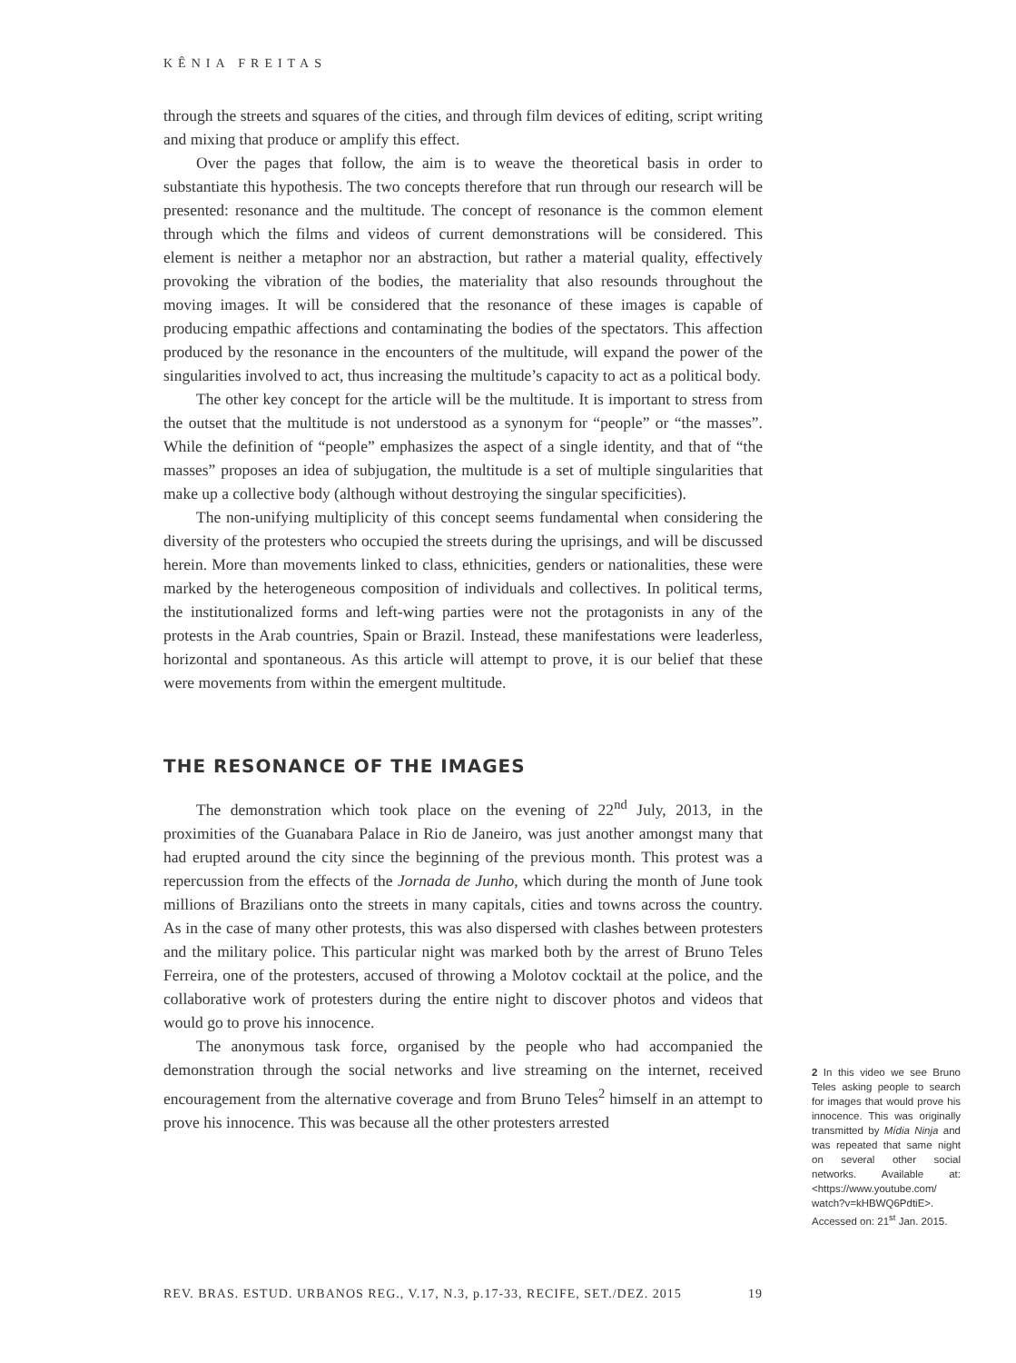KÊNIA FREITAS
through the streets and squares of the cities, and through film devices of editing, script writing and mixing that produce or amplify this effect.
Over the pages that follow, the aim is to weave the theoretical basis in order to substantiate this hypothesis. The two concepts therefore that run through our research will be presented: resonance and the multitude. The concept of resonance is the common element through which the films and videos of current demonstrations will be considered. This element is neither a metaphor nor an abstraction, but rather a material quality, effectively provoking the vibration of the bodies, the materiality that also resounds throughout the moving images. It will be considered that the resonance of these images is capable of producing empathic affections and contaminating the bodies of the spectators. This affection produced by the resonance in the encounters of the multitude, will expand the power of the singularities involved to act, thus increasing the multitude’s capacity to act as a political body.
The other key concept for the article will be the multitude. It is important to stress from the outset that the multitude is not understood as a synonym for “people” or “the masses”. While the definition of “people” emphasizes the aspect of a single identity, and that of “the masses” proposes an idea of subjugation, the multitude is a set of multiple singularities that make up a collective body (although without destroying the singular specificities).
The non-unifying multiplicity of this concept seems fundamental when considering the diversity of the protesters who occupied the streets during the uprisings, and will be discussed herein. More than movements linked to class, ethnicities, genders or nationalities, these were marked by the heterogeneous composition of individuals and collectives. In political terms, the institutionalized forms and left-wing parties were not the protagonists in any of the protests in the Arab countries, Spain or Brazil. Instead, these manifestations were leaderless, horizontal and spontaneous. As this article will attempt to prove, it is our belief that these were movements from within the emergent multitude.
THE RESONANCE OF THE IMAGES
The demonstration which took place on the evening of 22<sup>nd</sup> July, 2013, in the proximities of the Guanabara Palace in Rio de Janeiro, was just another amongst many that had erupted around the city since the beginning of the previous month. This protest was a repercussion from the effects of the Jornada de Junho, which during the month of June took millions of Brazilians onto the streets in many capitals, cities and towns across the country. As in the case of many other protests, this was also dispersed with clashes between protesters and the military police. This particular night was marked both by the arrest of Bruno Teles Ferreira, one of the protesters, accused of throwing a Molotov cocktail at the police, and the collaborative work of protesters during the entire night to discover photos and videos that would go to prove his innocence.
The anonymous task force, organised by the people who had accompanied the demonstration through the social networks and live streaming on the internet, received encouragement from the alternative coverage and from Bruno Teles<sup>2</sup> himself in an attempt to prove his innocence. This was because all the other protesters arrested
2 In this video we see Bruno Teles asking people to search for images that would prove his innocence. This was originally transmitted by Mídia Ninja and was repeated that same night on several other social networks. Available at: <https://www.youtube.com/ watch?v=kHBWQ6PdtiE>. Accessed on: 21<sup>st</sup> Jan. 2015.
REV. BRAS. ESTUD. URBANOS REG., V.17, N.3, p.17-33, RECIFE, SET./DEZ. 2015 19